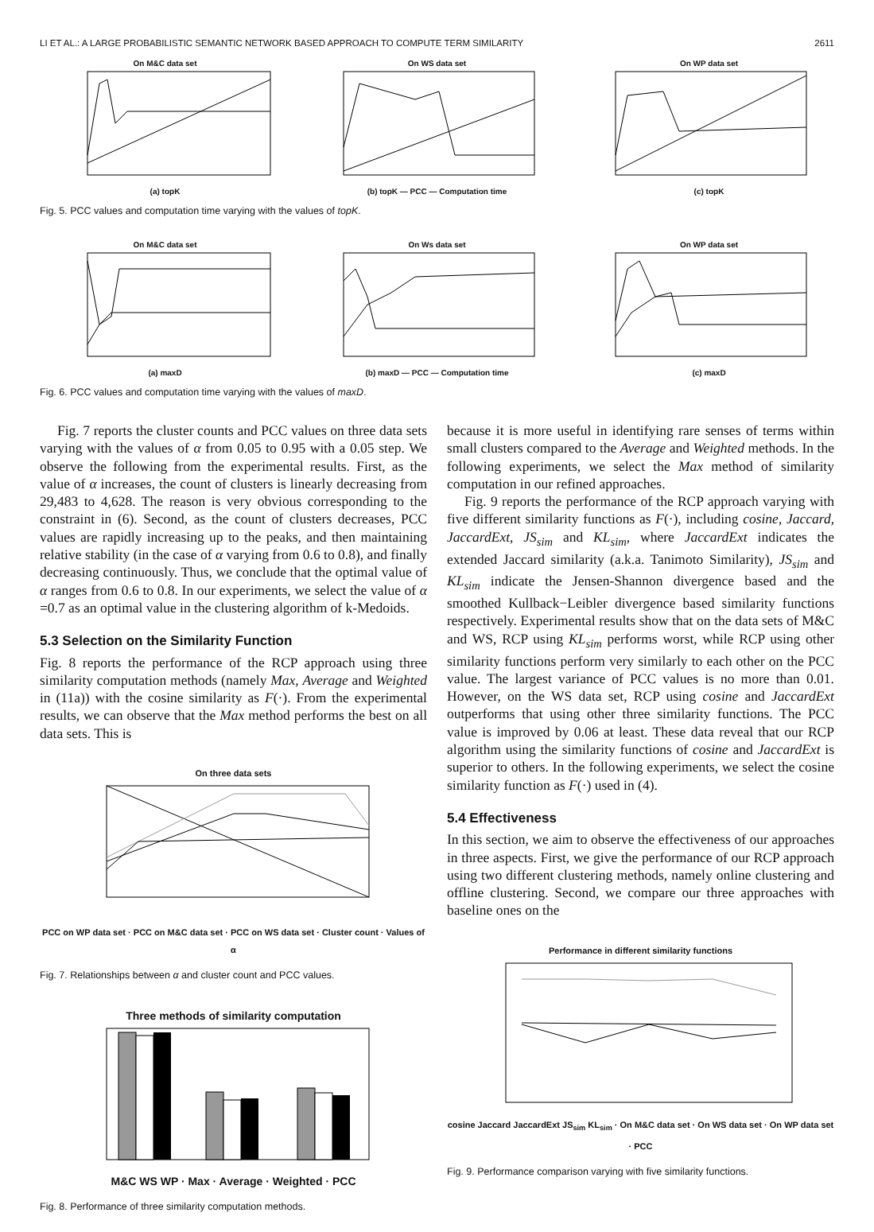LI ET AL.: A LARGE PROBABILISTIC SEMANTIC NETWORK BASED APPROACH TO COMPUTE TERM SIMILARITY 2611
On M&C data set(a) topK On WS data set(b) topK — PCC — Computation time On WP data set(c) topK
Fig. 5. PCC values and computation time varying with the values of topK.
On M&C data set(a) maxD On Ws data set(b) maxD — PCC — Computation time On WP data set(c) maxD
Fig. 6. PCC values and computation time varying with the values of maxD.
Fig. 7 reports the cluster counts and PCC values on three data sets varying with the values of α from 0.05 to 0.95 with a 0.05 step. We observe the following from the experimental results. First, as the value of α increases, the count of clusters is linearly decreasing from 29,483 to 4,628. The reason is very obvious corresponding to the constraint in (6). Second, as the count of clusters decreases, PCC values are rapidly increasing up to the peaks, and then maintaining relative stability (in the case of α varying from 0.6 to 0.8), and finally decreasing continuously. Thus, we conclude that the optimal value of α ranges from 0.6 to 0.8. In our experiments, we select the value of α =0.7 as an optimal value in the clustering algorithm of k-Medoids.
5.3 Selection on the Similarity Function
Fig. 8 reports the performance of the RCP approach using three similarity computation methods (namely Max, Average and Weighted in (11a)) with the cosine similarity as F(·). From the experimental results, we can observe that the Max method performs the best on all data sets. This is
On three data sets
PCC on WP data set · PCC on M&C data set · PCC on WS data set · Cluster count · Values of α
Fig. 7. Relationships between α and cluster count and PCC values.
Three methods of similarity computation
M&C WS WP · Max · Average · Weighted · PCC
Fig. 8. Performance of three similarity computation methods.
because it is more useful in identifying rare senses of terms within small clusters compared to the Average and Weighted methods. In the following experiments, we select the Max method of similarity computation in our refined approaches.
Fig. 9 reports the performance of the RCP approach varying with five different similarity functions as F(·), including cosine, Jaccard, JaccardExt, JS<sub>sim</sub> and KL<sub>sim</sub>, where JaccardExt indicates the extended Jaccard similarity (a.k.a. Tanimoto Similarity), JS<sub>sim</sub> and KL<sub>sim</sub> indicate the Jensen-Shannon divergence based and the smoothed Kullback−Leibler divergence based similarity functions respectively. Experimental results show that on the data sets of M&C and WS, RCP using KL<sub>sim</sub> performs worst, while RCP using other similarity functions perform very similarly to each other on the PCC value. The largest variance of PCC values is no more than 0.01. However, on the WS data set, RCP using cosine and JaccardExt outperforms that using other three similarity functions. The PCC value is improved by 0.06 at least. These data reveal that our RCP algorithm using the similarity functions of cosine and JaccardExt is superior to others. In the following experiments, we select the cosine similarity function as F(·) used in (4).
5.4 Effectiveness
In this section, we aim to observe the effectiveness of our approaches in three aspects. First, we give the performance of our RCP approach using two different clustering methods, namely online clustering and offline clustering. Second, we compare our three approaches with baseline ones on the
Performance in different similarity functions
cosine Jaccard JaccardExt JS<sub>sim</sub> KL<sub>sim</sub> · On M&C data set · On WS data set · On WP data set · PCC
Fig. 9. Performance comparison varying with five similarity functions.